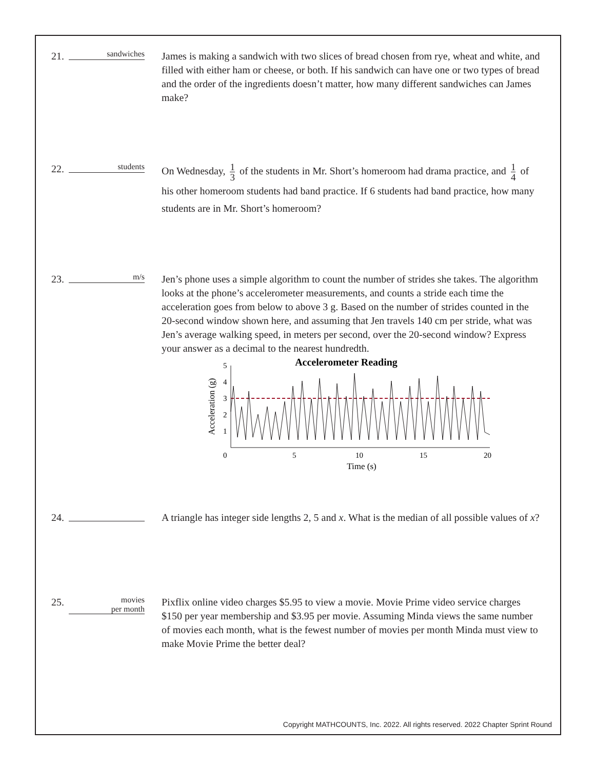21.
sandwiches
James is making a sandwich with two slices of bread chosen from rye, wheat and white, and filled with either ham or cheese, or both. If his sandwich can have one or two types of bread and the order of the ingredients doesn’t matter, how many different sandwiches can James make?
22.
students
On Wednesday, 1 3 of the students in Mr. Short’s homeroom had drama practice, and 1 4 of his other homeroom students had band practice. If 6 students had band practice, how many students are in Mr. Short’s homeroom?
23.
m/s
Jen’s phone uses a simple algorithm to count the number of strides she takes. The algorithm looks at the phone’s accelerometer measurements, and counts a stride each time the acceleration goes from below to above 3 g. Based on the number of strides counted in the 20-second window shown here, and assuming that Jen travels 140 cm per stride, what was Jen’s average walking speed, in meters per second, over the 20-second window? Express your answer as a decimal to the nearest hundredth.
Accelerometer Reading
5
4
3
2
1
Acceleration (g)
0
5
10
15
20
Time (s)
24. A triangle has integer side lengths 2, 5 and x. What is the median of all possible values of x?
25.
movies
per month
Pixflix online video charges $5.95 to view a movie. Movie Prime video service charges $150 per year membership and $3.95 per movie. Assuming Minda views the same number of movies each month, what is the fewest number of movies per month Minda must view to make Movie Prime the better deal?
Copyright MATHCOUNTS, Inc. 2022. All rights reserved. 2022 Chapter Sprint Round